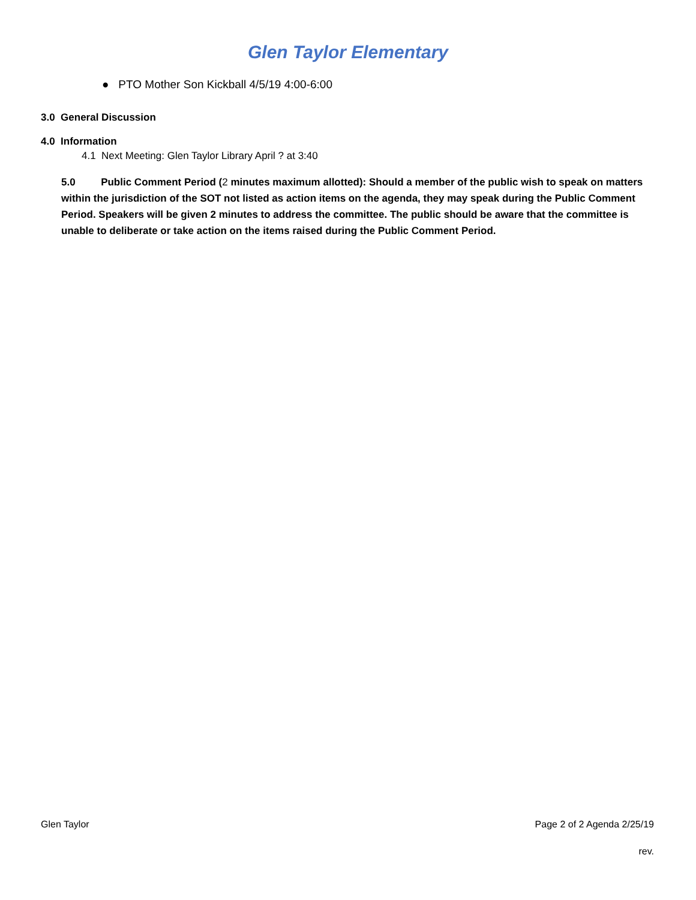Glen Taylor Elementary
● PTO Mother Son Kickball 4/5/19 4:00-6:00
3.0 General Discussion
4.0 Information
4.1 Next Meeting: Glen Taylor Library April ? at 3:40
5.0 Public Comment Period (2 minutes maximum allotted): Should a member of the public wish to speak on matters within the jurisdiction of the SOT not listed as action items on the agenda, they may speak during the Public Comment Period. Speakers will be given 2 minutes to address the committee. The public should be aware that the committee is unable to deliberate or take action on the items raised during the Public Comment Period.
Glen Taylor Page 2 of 2 Agenda 2/25/19
rev.